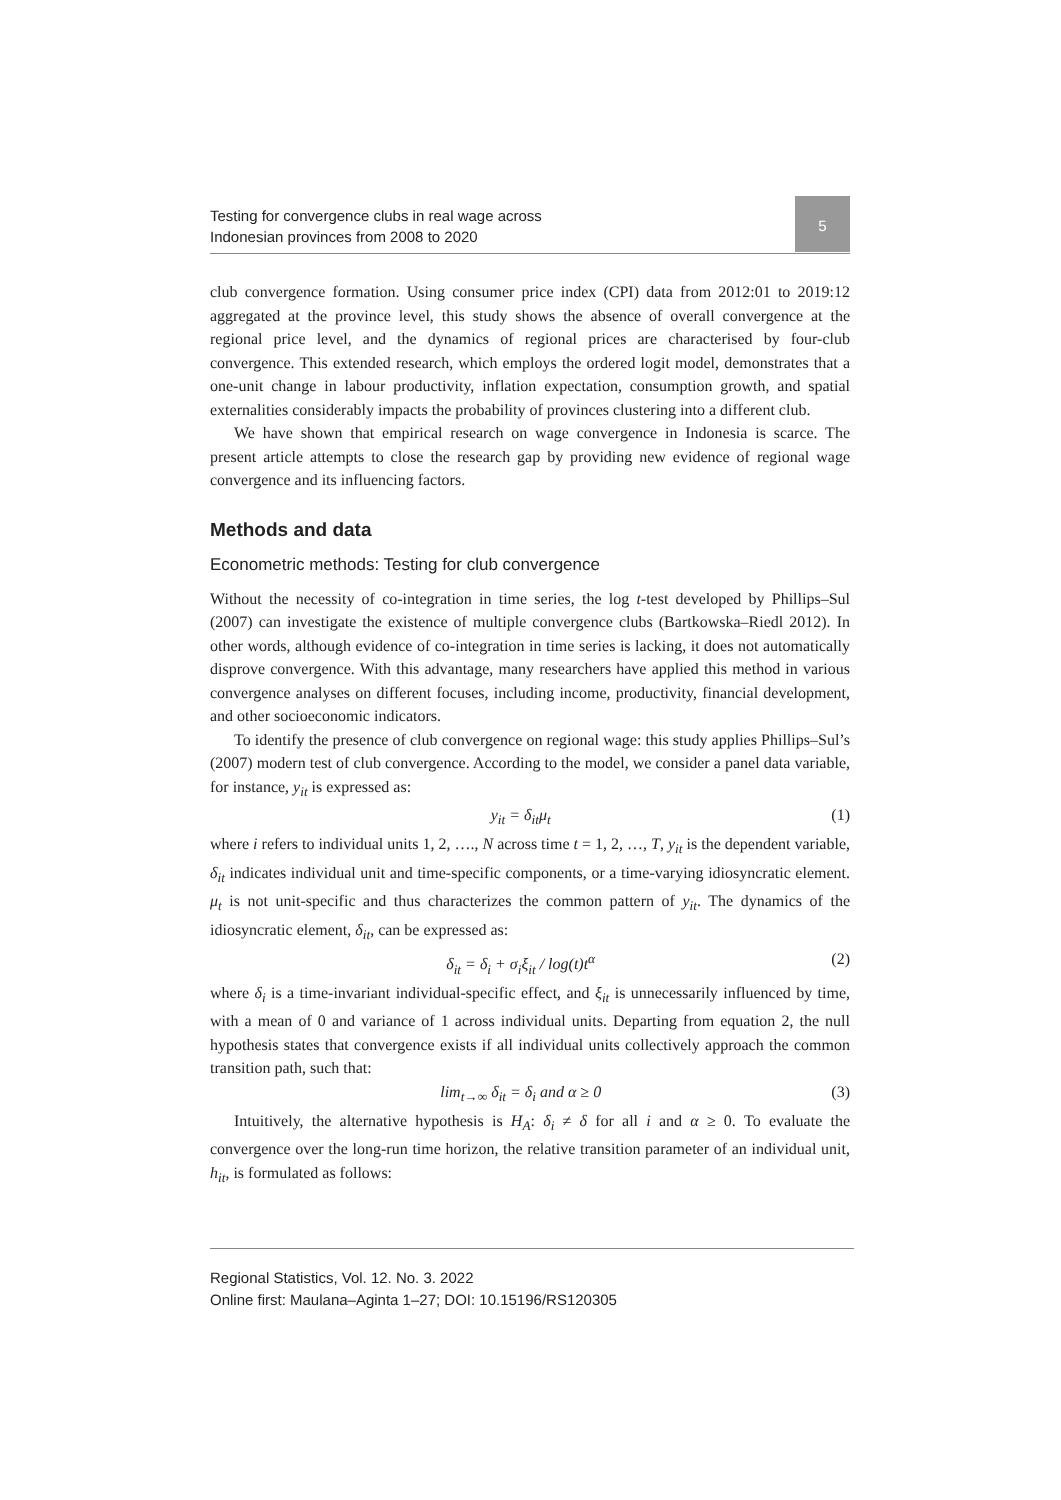Testing for convergence clubs in real wage across
Indonesian provinces from 2008 to 2020
5
club convergence formation. Using consumer price index (CPI) data from 2012:01 to 2019:12 aggregated at the province level, this study shows the absence of overall convergence at the regional price level, and the dynamics of regional prices are characterised by four-club convergence. This extended research, which employs the ordered logit model, demonstrates that a one-unit change in labour productivity, inflation expectation, consumption growth, and spatial externalities considerably impacts the probability of provinces clustering into a different club.
We have shown that empirical research on wage convergence in Indonesia is scarce. The present article attempts to close the research gap by providing new evidence of regional wage convergence and its influencing factors.
Methods and data
Econometric methods: Testing for club convergence
Without the necessity of co-integration in time series, the log t-test developed by Phillips–Sul (2007) can investigate the existence of multiple convergence clubs (Bartkowska–Riedl 2012). In other words, although evidence of co-integration in time series is lacking, it does not automatically disprove convergence. With this advantage, many researchers have applied this method in various convergence analyses on different focuses, including income, productivity, financial development, and other socioeconomic indicators.
To identify the presence of club convergence on regional wage: this study applies Phillips–Sul’s (2007) modern test of club convergence. According to the model, we consider a panel data variable, for instance, y<sub>it</sub> is expressed as:
y<sub>it</sub> = δ<sub>it</sub>μ<sub>t</sub> (1)
where i refers to individual units 1, 2, …., N across time t = 1, 2, …, T, y<sub>it</sub> is the dependent variable, δ<sub>it</sub> indicates individual unit and time-specific components, or a time-varying idiosyncratic element. μ<sub>t</sub> is not unit-specific and thus characterizes the common pattern of y<sub>it</sub>. The dynamics of the idiosyncratic element, δ<sub>it</sub>, can be expressed as:
δ<sub>it</sub> = δ<sub>i</sub> + σ<sub>i</sub>ξ<sub>it</sub> / log(t)t<sup>α</sup> (2)
where δ<sub>i</sub> is a time-invariant individual-specific effect, and ξ<sub>it</sub> is unnecessarily influenced by time, with a mean of 0 and variance of 1 across individual units. Departing from equation 2, the null hypothesis states that convergence exists if all individual units collectively approach the common transition path, such that:
lim<sub>t→∞</sub> δ<sub>it</sub> = δ<sub>i</sub> and α ≥ 0 (3)
Intuitively, the alternative hypothesis is H<sub>A</sub>: δ<sub>i</sub> ≠ δ for all i and α ≥ 0. To evaluate the convergence over the long-run time horizon, the relative transition parameter of an individual unit, h<sub>it</sub>, is formulated as follows:
Regional Statistics, Vol. 12. No. 3. 2022
Online first: Maulana–Aginta 1–27; DOI: 10.15196/RS120305